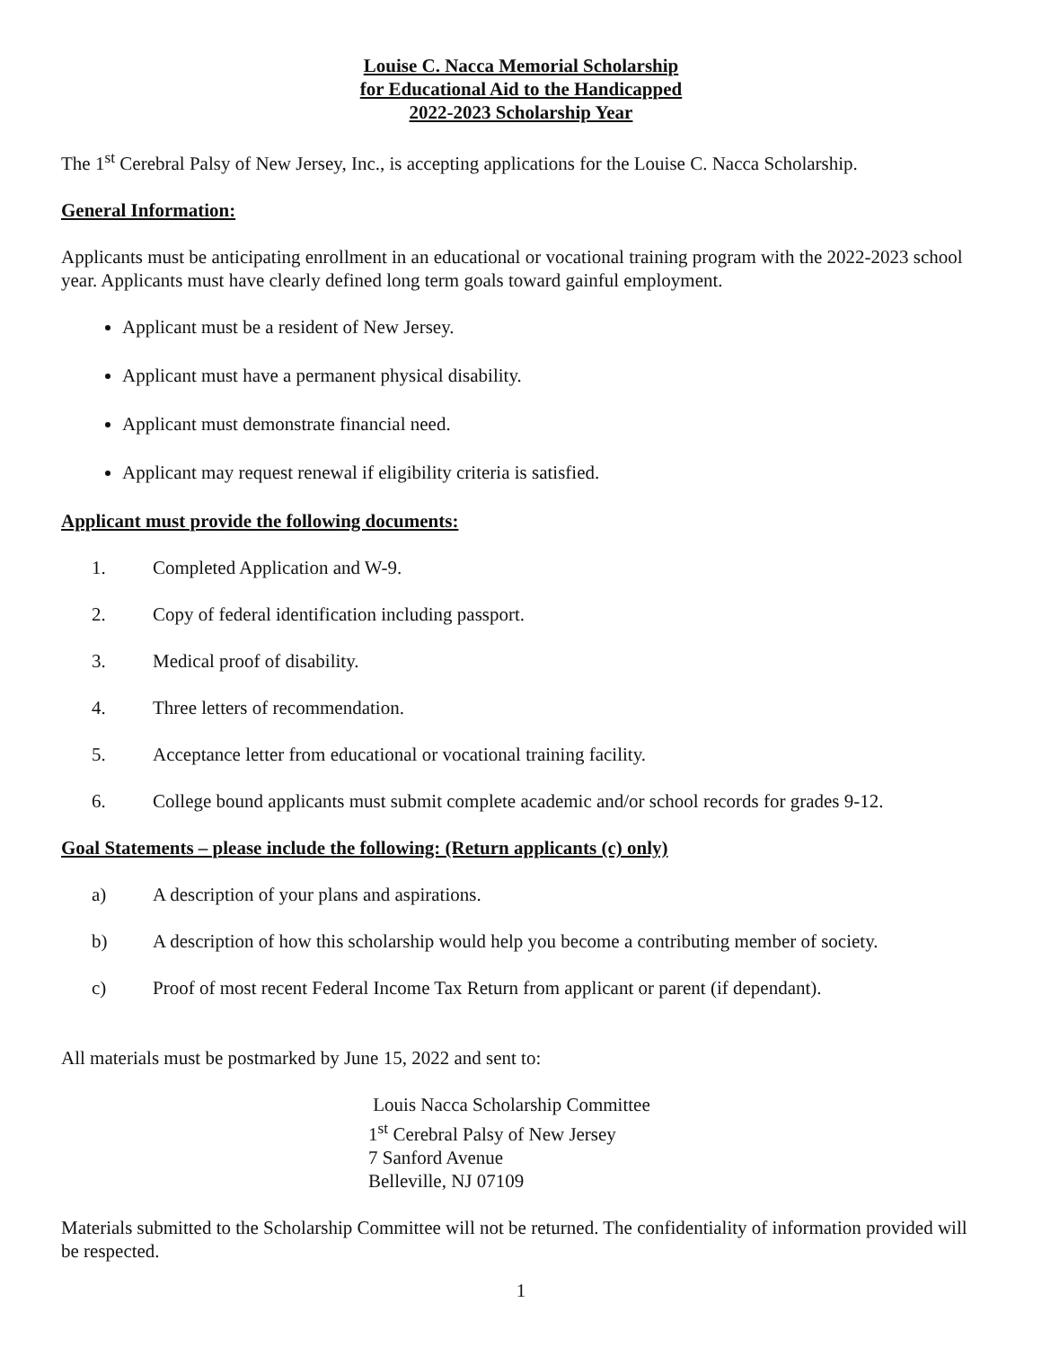Louise C. Nacca Memorial Scholarship
for Educational Aid to the Handicapped
2022-2023 Scholarship Year
The 1<sup>st</sup> Cerebral Palsy of New Jersey, Inc., is accepting applications for the Louise C. Nacca Scholarship.
General Information:
Applicants must be anticipating enrollment in an educational or vocational training program with the 2022-2023 school year. Applicants must have clearly defined long term goals toward gainful employment.
Applicant must be a resident of New Jersey.
Applicant must have a permanent physical disability.
Applicant must demonstrate financial need.
Applicant may request renewal if eligibility criteria is satisfied.
Applicant must provide the following documents:
1. Completed Application and W-9.
2. Copy of federal identification including passport.
3. Medical proof of disability.
4. Three letters of recommendation.
5. Acceptance letter from educational or vocational training facility.
6. College bound applicants must submit complete academic and/or school records for grades 9-12.
Goal Statements – please include the following: (Return applicants (c) only)
a) A description of your plans and aspirations.
b) A description of how this scholarship would help you become a contributing member of society.
c) Proof of most recent Federal Income Tax Return from applicant or parent (if dependant).
All materials must be postmarked by June 15, 2022 and sent to:
Louis Nacca Scholarship Committee
1<sup>st</sup> Cerebral Palsy of New Jersey
7 Sanford Avenue
Belleville, NJ 07109
Materials submitted to the Scholarship Committee will not be returned. The confidentiality of information provided will be respected.
1